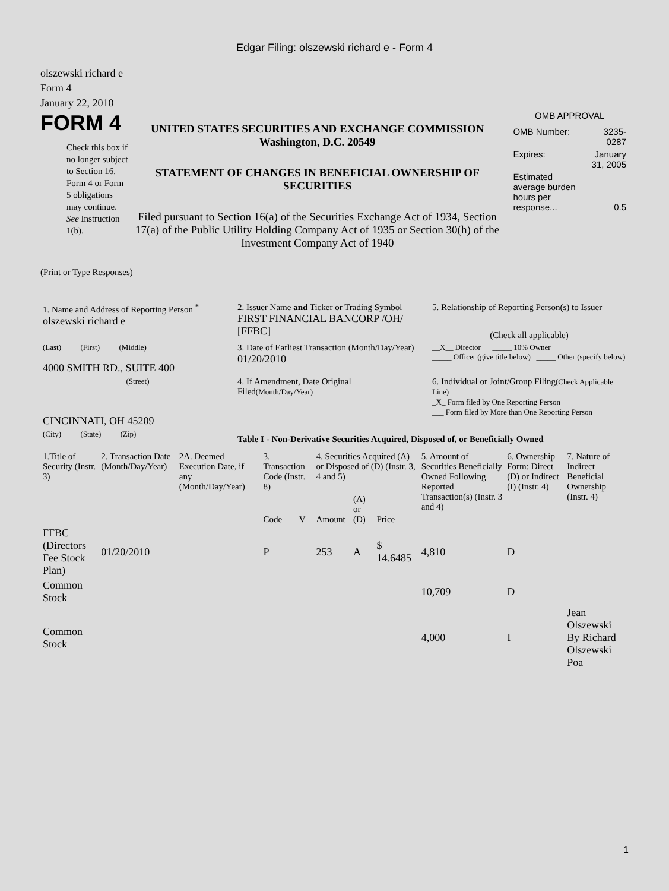Edgar Filing: olszewski richard e - Form 4
olszewski richard e
Form 4
January 22, 2010
FORM 4
Check this box if no longer subject to Section 16. Form 4 or Form 5 obligations may continue. See Instruction 1(b).
UNITED STATES SECURITIES AND EXCHANGE COMMISSION
Washington, D.C. 20549
STATEMENT OF CHANGES IN BENEFICIAL OWNERSHIP OF SECURITIES
Filed pursuant to Section 16(a) of the Securities Exchange Act of 1934, Section 17(a) of the Public Utility Holding Company Act of 1935 or Section 30(h) of the Investment Company Act of 1940
OMB APPROVAL
| OMB Number: | 3235-0287 |
| Expires: | January 31, 2005 |
| Estimated average burden hours per response... | 0.5 |
(Print or Type Responses)
| 1. Name and Address of Reporting Person <sup>*</sup> olszewski richard e | 2. Issuer Name and Ticker or Trading Symbol FIRST FINANCIAL BANCORP /OH/ [FFBC] | 5. Relationship of Reporting Person(s) to Issuer (Check all applicable) |
| (Last) (First) (Middle) 4000 SMITH RD., SUITE 400 | 3. Date of Earliest Transaction (Month/Day/Year) 01/20/2010 | __X__ Director _____ 10% Owner _____ Officer (give title below) _____ Other (specify below) |
| (Street) CINCINNATI, OH 45209 | 4. If Amendment, Date Original Filed (Month/Day/Year) | 6. Individual or Joint/Group Filing (Check Applicable Line) _X_ Form filed by One Reporting Person ___ Form filed by More than One Reporting Person |
| (City) (State) (Zip) | Table I - Non-Derivative Securities Acquired, Disposed of, or Beneficially Owned | |
| 1.Title of Security (Instr. 3) | 2. Transaction Date (Month/Day/Year) | 2A. Deemed Execution Date, if any (Month/Day/Year) | 3. Transaction Code (Instr. 8) | | 4. Securities Acquired (A) or Disposed of (D) (Instr. 3, 4 and 5) | | | 5. Amount of Securities Beneficially Owned Following Reported Transaction(s) (Instr. 3 and 4) | 6. Ownership Form: Direct (D) or Indirect (I) (Instr. 4) | 7. Nature of Indirect Beneficial Ownership (Instr. 4) |
| --- | --- | --- | --- | --- | --- | --- | --- | --- | --- | --- |
| | | | Code | V | Amount | (A) or (D) | Price | | | |
| FFBC (Directors Fee Stock Plan) | 01/20/2010 | | P | | 253 | A | $ 14.6485 | 4,810 | D | |
| Common Stock | | | | | | | | 10,709 | D | |
| Common Stock | | | | | | | | 4,000 | I | Jean Olszewski By Richard Olszewski Poa |
1